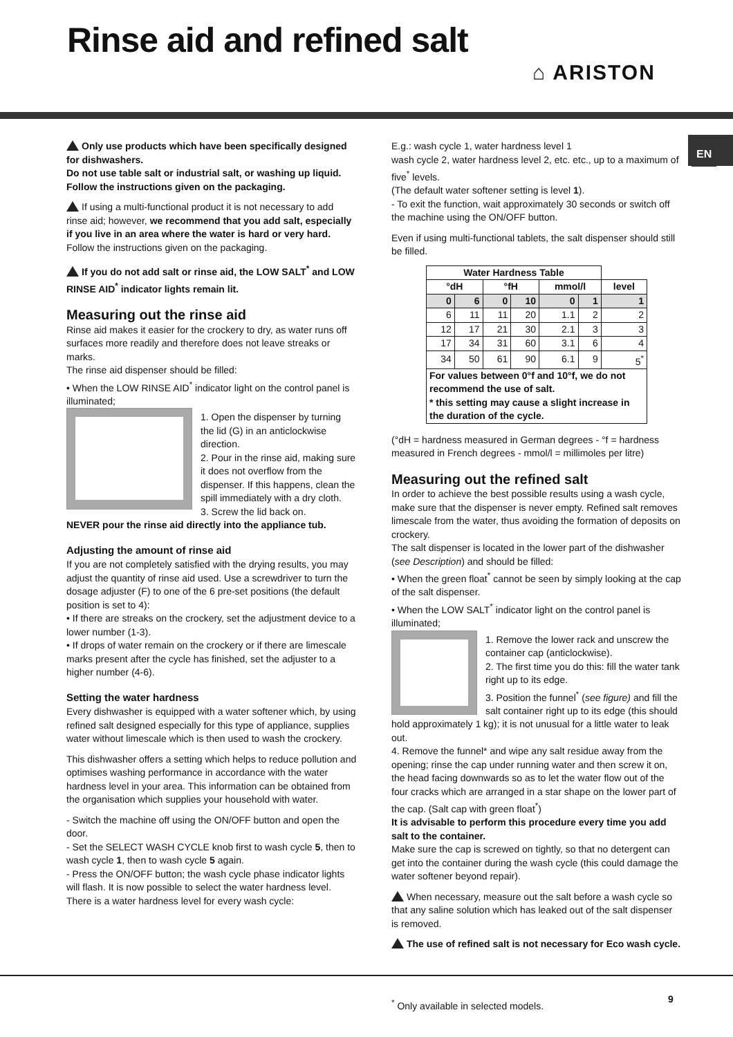Rinse aid and refined salt
⌂ ARISTON
EN
Only use products which have been specifically designed for dishwashers.
Do not use table salt or industrial salt, or washing up liquid.
Follow the instructions given on the packaging.
If using a multi-functional product it is not necessary to add rinse aid; however, we recommend that you add salt, especially if you live in an area where the water is hard or very hard. Follow the instructions given on the packaging.
If you do not add salt or rinse aid, the LOW SALT<sup>*</sup> and LOW RINSE AID<sup>*</sup> indicator lights remain lit.
Measuring out the rinse aid
Rinse aid makes it easier for the crockery to dry, as water runs off surfaces more readily and therefore does not leave streaks or marks.
The rinse aid dispenser should be filled:
• When the LOW RINSE AID<sup>*</sup> indicator light on the control panel is illuminated;
1. Open the dispenser by turning the lid (G) in an anticlockwise direction.
2. Pour in the rinse aid, making sure it does not overflow from the dispenser. If this happens, clean the spill immediately with a dry cloth.
3. Screw the lid back on.
NEVER pour the rinse aid directly into the appliance tub.
Adjusting the amount of rinse aid
If you are not completely satisfied with the drying results, you may adjust the quantity of rinse aid used. Use a screwdriver to turn the dosage adjuster (F) to one of the 6 pre-set positions (the default position is set to 4):
• If there are streaks on the crockery, set the adjustment device to a lower number (1-3).
• If drops of water remain on the crockery or if there are limescale marks present after the cycle has finished, set the adjuster to a higher number (4-6).
Setting the water hardness
Every dishwasher is equipped with a water softener which, by using refined salt designed especially for this type of appliance, supplies water without limescale which is then used to wash the crockery.
This dishwasher offers a setting which helps to reduce pollution and optimises washing performance in accordance with the water hardness level in your area. This information can be obtained from the organisation which supplies your household with water.
- Switch the machine off using the ON/OFF button and open the door.
- Set the SELECT WASH CYCLE knob first to wash cycle 5, then to wash cycle 1, then to wash cycle 5 again.
- Press the ON/OFF button; the wash cycle phase indicator lights will flash. It is now possible to select the water hardness level. There is a water hardness level for every wash cycle:
E.g.: wash cycle 1, water hardness level 1
wash cycle 2, water hardness level 2, etc. etc., up to a maximum of five<sup>*</sup> levels.
(The default water softener setting is level 1).
- To exit the function, wait approximately 30 seconds or switch off the machine using the ON/OFF button.
Even if using multi-functional tablets, the salt dispenser should still be filled.
| Water Hardness Table | | | | | | |
| --- | --- | --- | --- | --- | --- | --- |
| °dH | | °fH | | mmol/l | | level |
| 0 | 6 | 0 | 10 | 0 | 1 | 1 |
| 6 | 11 | 11 | 20 | 1.1 | 2 | 2 |
| 12 | 17 | 21 | 30 | 2.1 | 3 | 3 |
| 17 | 34 | 31 | 60 | 3.1 | 6 | 4 |
| 34 | 50 | 61 | 90 | 6.1 | 9 | 5<sup>*</sup> |
| For values between 0°f and 10°f, we do not recommend the use of salt. * this setting may cause a slight increase in the duration of the cycle. | | | | | | |
(°dH = hardness measured in German degrees - °f = hardness measured in French degrees - mmol/l = millimoles per litre)
Measuring out the refined salt
In order to achieve the best possible results using a wash cycle, make sure that the dispenser is never empty. Refined salt removes limescale from the water, thus avoiding the formation of deposits on crockery.
The salt dispenser is located in the lower part of the dishwasher (see Description) and should be filled:
• When the green float<sup>*</sup> cannot be seen by simply looking at the cap of the salt dispenser.
• When the LOW SALT<sup>*</sup> indicator light on the control panel is illuminated;
1. Remove the lower rack and unscrew the container cap (anticlockwise).
2. The first time you do this: fill the water tank right up to its edge.
3. Position the funnel<sup>*</sup> (see figure) and fill the salt container right up to its edge (this should hold approximately 1 kg); it is not unusual for a little water to leak out.
4. Remove the funnel* and wipe any salt residue away from the opening; rinse the cap under running water and then screw it on, the head facing downwards so as to let the water flow out of the four cracks which are arranged in a star shape on the lower part of the cap. (Salt cap with green float<sup>*</sup>)
It is advisable to perform this procedure every time you add salt to the container.
Make sure the cap is screwed on tightly, so that no detergent can get into the container during the wash cycle (this could damage the water softener beyond repair).
When necessary, measure out the salt before a wash cycle so that any saline solution which has leaked out of the salt dispenser is removed.
The use of refined salt is not necessary for Eco wash cycle.
<sup>*</sup> Only available in selected models.
9